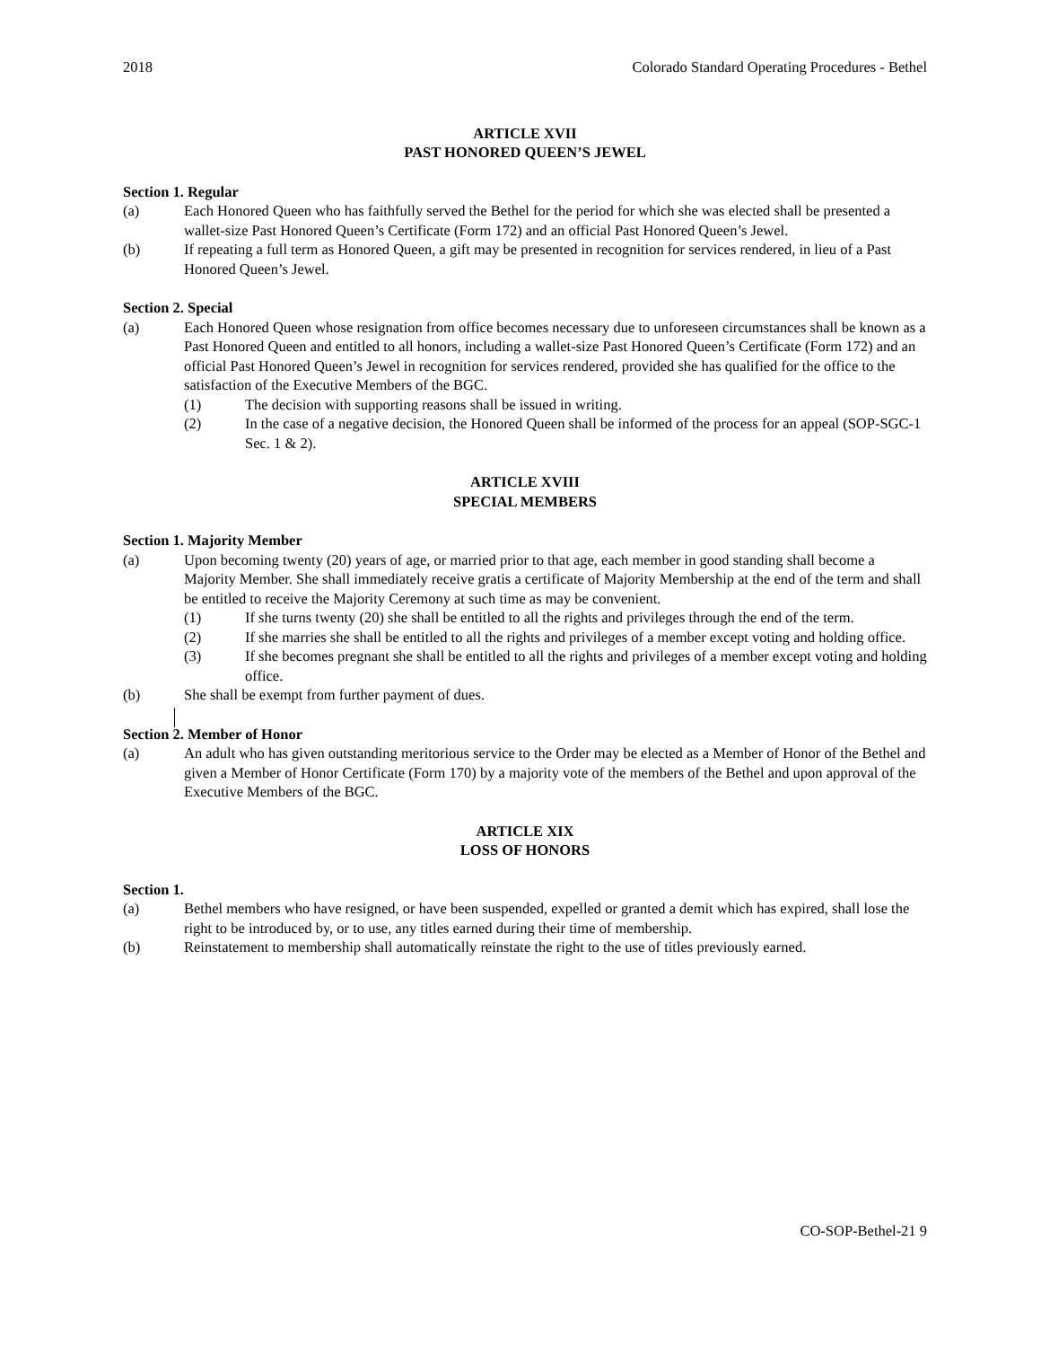2018 Colorado Standard Operating Procedures - Bethel
ARTICLE XVII
PAST HONORED QUEEN’S JEWEL
Section 1. Regular
(a) Each Honored Queen who has faithfully served the Bethel for the period for which she was elected shall be presented a wallet-size Past Honored Queen’s Certificate (Form 172) and an official Past Honored Queen’s Jewel.
(b) If repeating a full term as Honored Queen, a gift may be presented in recognition for services rendered, in lieu of a Past Honored Queen’s Jewel.
Section 2. Special
(a) Each Honored Queen whose resignation from office becomes necessary due to unforeseen circumstances shall be known as a Past Honored Queen and entitled to all honors, including a wallet-size Past Honored Queen’s Certificate (Form 172) and an official Past Honored Queen’s Jewel in recognition for services rendered, provided she has qualified for the office to the satisfaction of the Executive Members of the BGC.
(1) The decision with supporting reasons shall be issued in writing.
(2) In the case of a negative decision, the Honored Queen shall be informed of the process for an appeal (SOP-SGC-1 Sec. 1 & 2).
ARTICLE XVIII
SPECIAL MEMBERS
Section 1. Majority Member
(a) Upon becoming twenty (20) years of age, or married prior to that age, each member in good standing shall become a Majority Member. She shall immediately receive gratis a certificate of Majority Membership at the end of the term and shall be entitled to receive the Majority Ceremony at such time as may be convenient.
(1) If she turns twenty (20) she shall be entitled to all the rights and privileges through the end of the term.
(2) If she marries she shall be entitled to all the rights and privileges of a member except voting and holding office.
(3) If she becomes pregnant she shall be entitled to all the rights and privileges of a member except voting and holding office.
(b) She shall be exempt from further payment of dues.
Section 2. Member of Honor
(a) An adult who has given outstanding meritorious service to the Order may be elected as a Member of Honor of the Bethel and given a Member of Honor Certificate (Form 170) by a majority vote of the members of the Bethel and upon approval of the Executive Members of the BGC.
ARTICLE XIX
LOSS OF HONORS
Section 1.
(a) Bethel members who have resigned, or have been suspended, expelled or granted a demit which has expired, shall lose the right to be introduced by, or to use, any titles earned during their time of membership.
(b) Reinstatement to membership shall automatically reinstate the right to the use of titles previously earned.
CO-SOP-Bethel-21 9